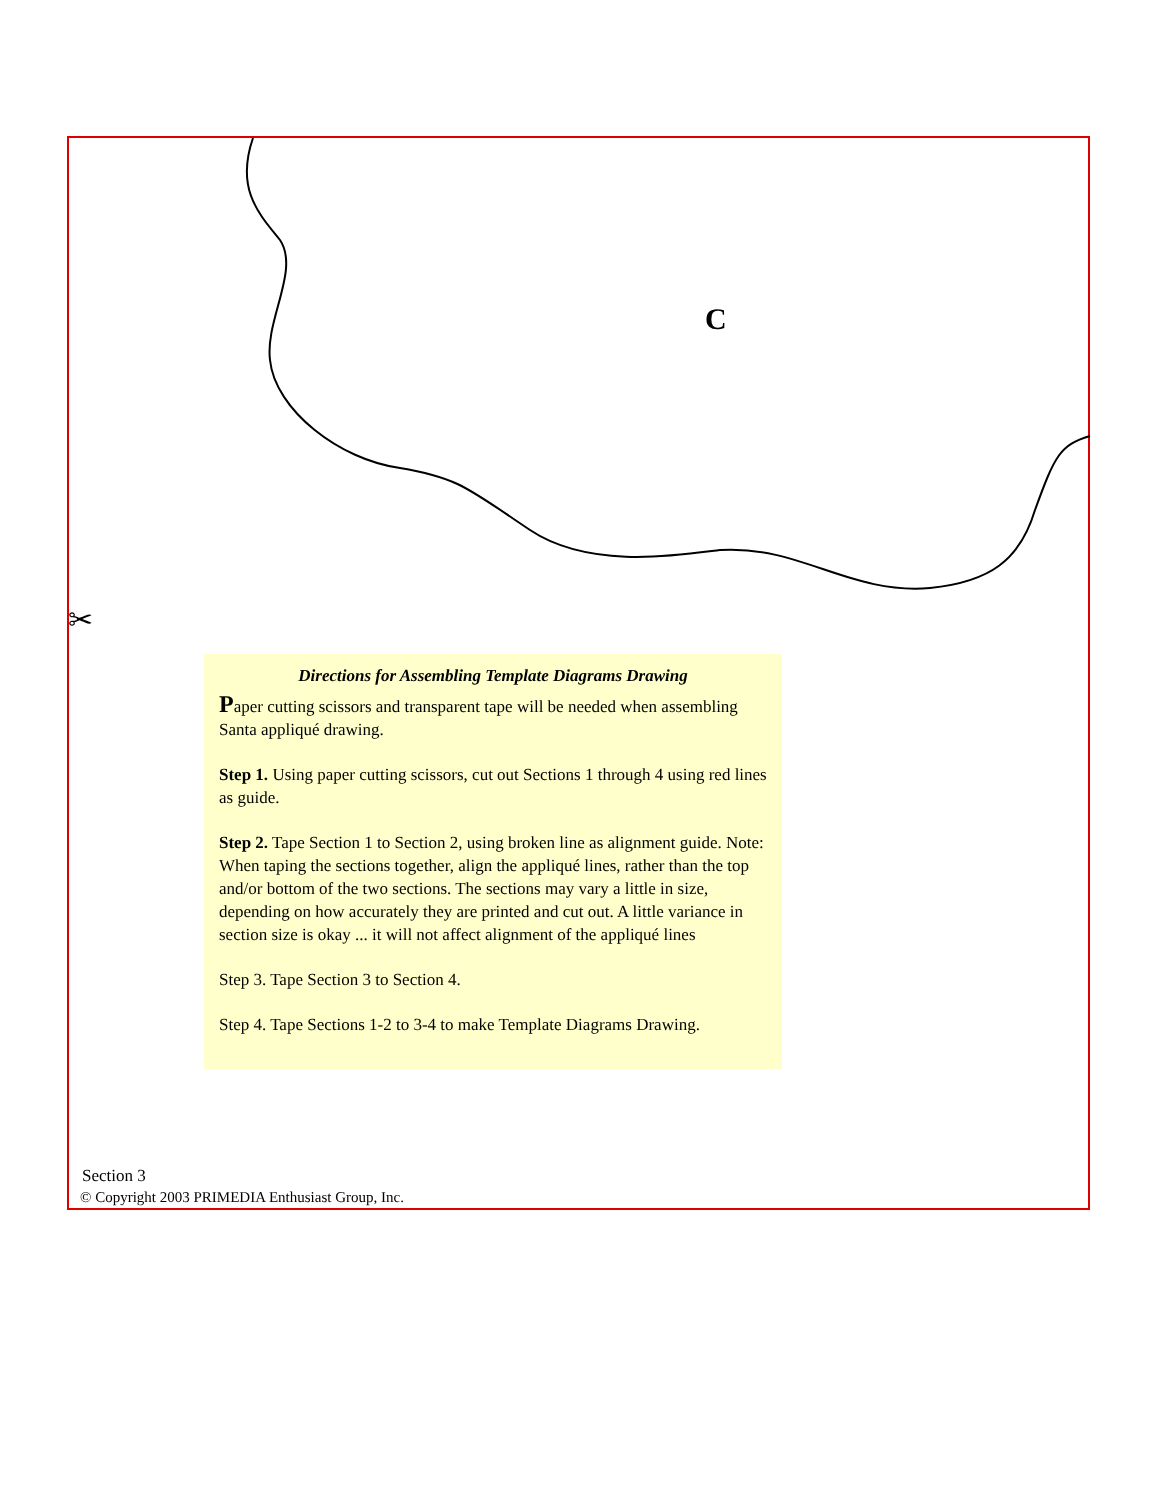✂
C
Directions for Assembling Template Diagrams Drawing
Paper cutting scissors and transparent tape will be needed when assembling Santa appliqué drawing.
Step 1. Using paper cutting scissors, cut out Sections 1 through 4 using red lines as guide.
Step 2. Tape Section 1 to Section 2, using broken line as alignment guide. Note: When taping the sections together, align the appliqué lines, rather than the top and/or bottom of the two sections. The sections may vary a little in size, depending on how accurately they are printed and cut out. A little variance in section size is okay ... it will not affect alignment of the appliqué lines
Step 3. Tape Section 3 to Section 4.
Step 4. Tape Sections 1-2 to 3-4 to make Template Diagrams Drawing.
Section 3
© Copyright 2003 PRIMEDIA Enthusiast Group, Inc.